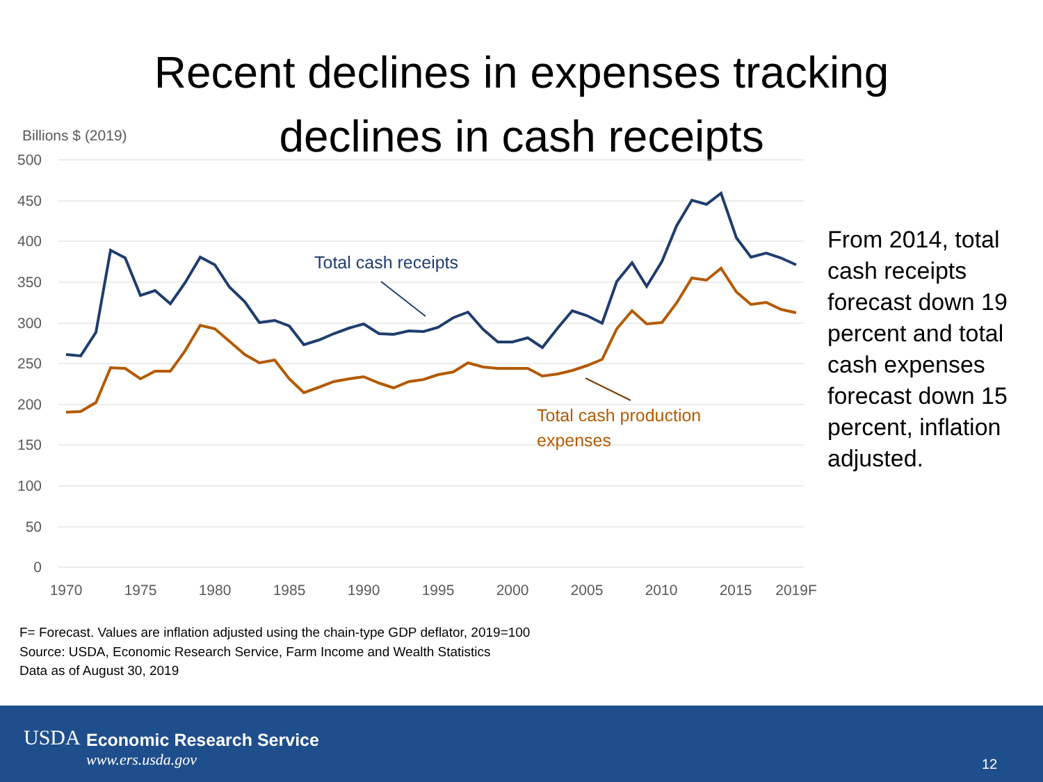Recent declines in expenses tracking
declines in cash receipts
Billions $ (2019)
500
450
400
350
300
250
200
150
100
50
0
1970
1975
1980
1985
1990
1995
2000
2005
2010
2015
2019F
Total cash receipts
Total cash production
expenses
From 2014, total cash receipts forecast down 19 percent and total cash expenses forecast down 15 percent, inflation adjusted.
F= Forecast. Values are inflation adjusted using the chain-type GDP deflator, 2019=100
Source: USDA, Economic Research Service, Farm Income and Wealth Statistics
Data as of August 30, 2019
USDA Economic Research Service
www.ers.usda.gov 12